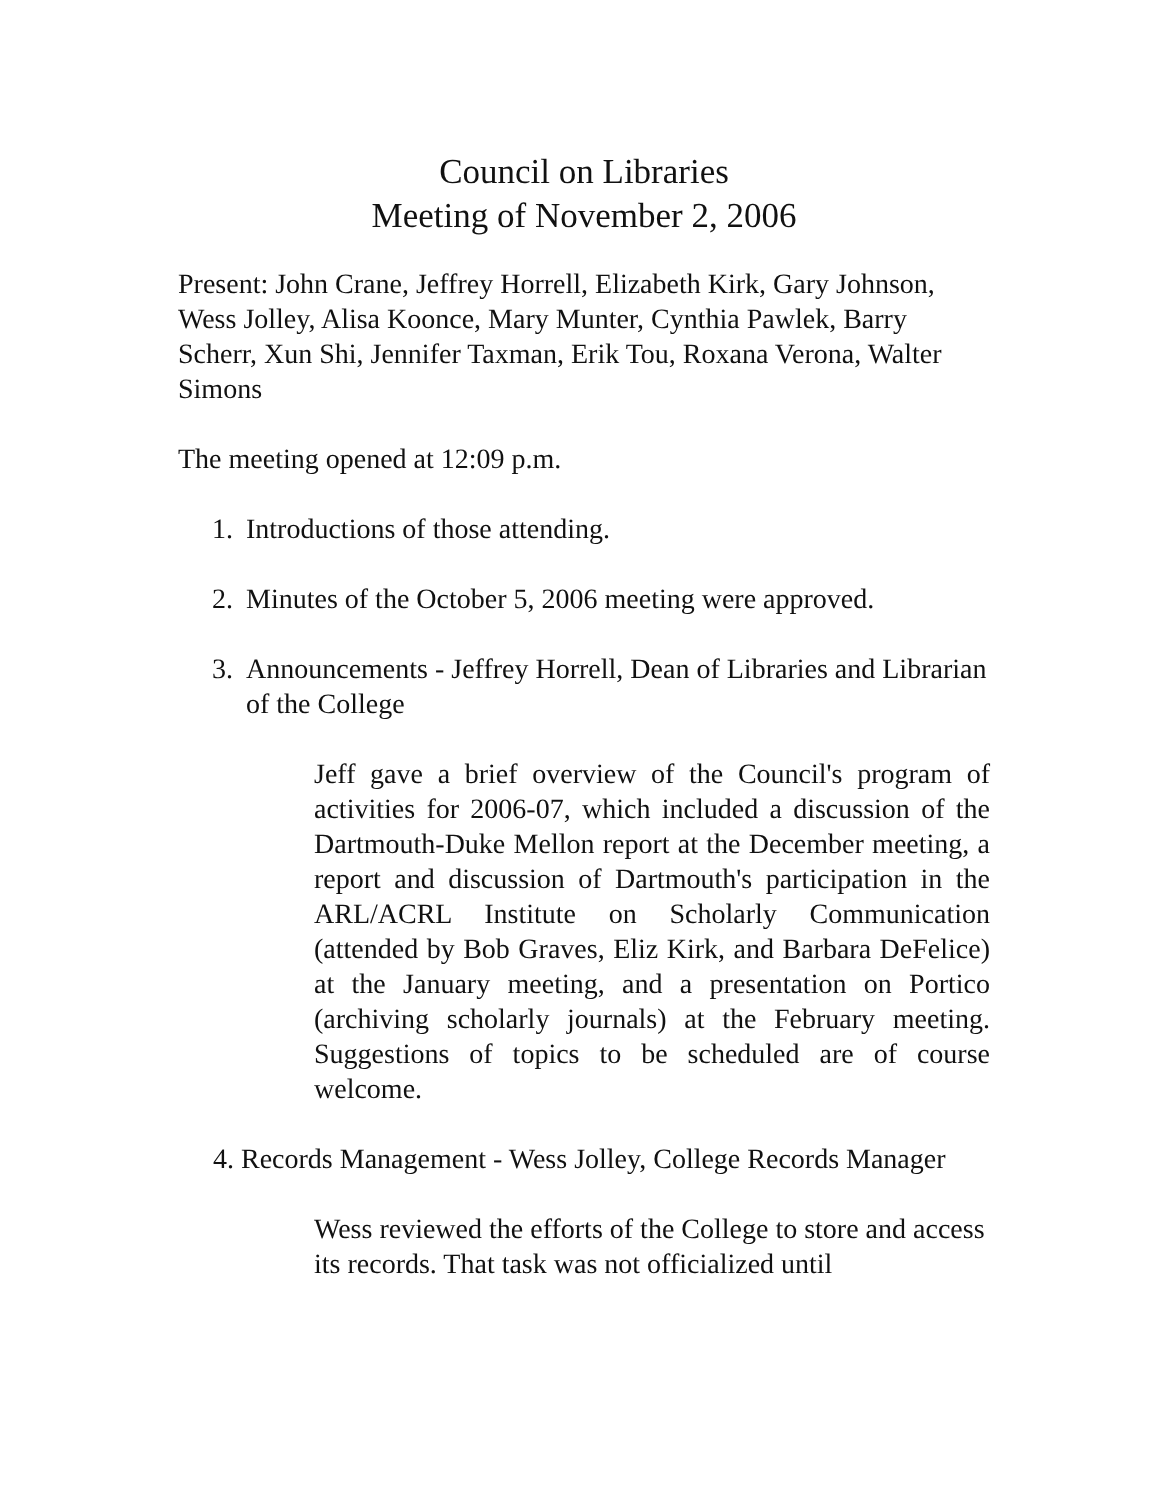Council on Libraries
Meeting of November 2, 2006
Present: John Crane, Jeffrey Horrell, Elizabeth Kirk, Gary Johnson, Wess Jolley, Alisa Koonce, Mary Munter, Cynthia Pawlek, Barry Scherr, Xun Shi, Jennifer Taxman, Erik Tou, Roxana Verona, Walter Simons
The meeting opened at 12:09 p.m.
1. Introductions of those attending.
2. Minutes of the October 5, 2006 meeting were approved.
3. Announcements - Jeffrey Horrell, Dean of Libraries and Librarian of the College
Jeff gave a brief overview of the Council's program of activities for 2006-07, which included a discussion of the Dartmouth-Duke Mellon report at the December meeting, a report and discussion of Dartmouth's participation in the ARL/ACRL Institute on Scholarly Communication (attended by Bob Graves, Eliz Kirk, and Barbara DeFelice) at the January meeting, and a presentation on Portico (archiving scholarly journals) at the February meeting. Suggestions of topics to be scheduled are of course welcome.
4. Records Management - Wess Jolley, College Records Manager
Wess reviewed the efforts of the College to store and access its records. That task was not officialized until